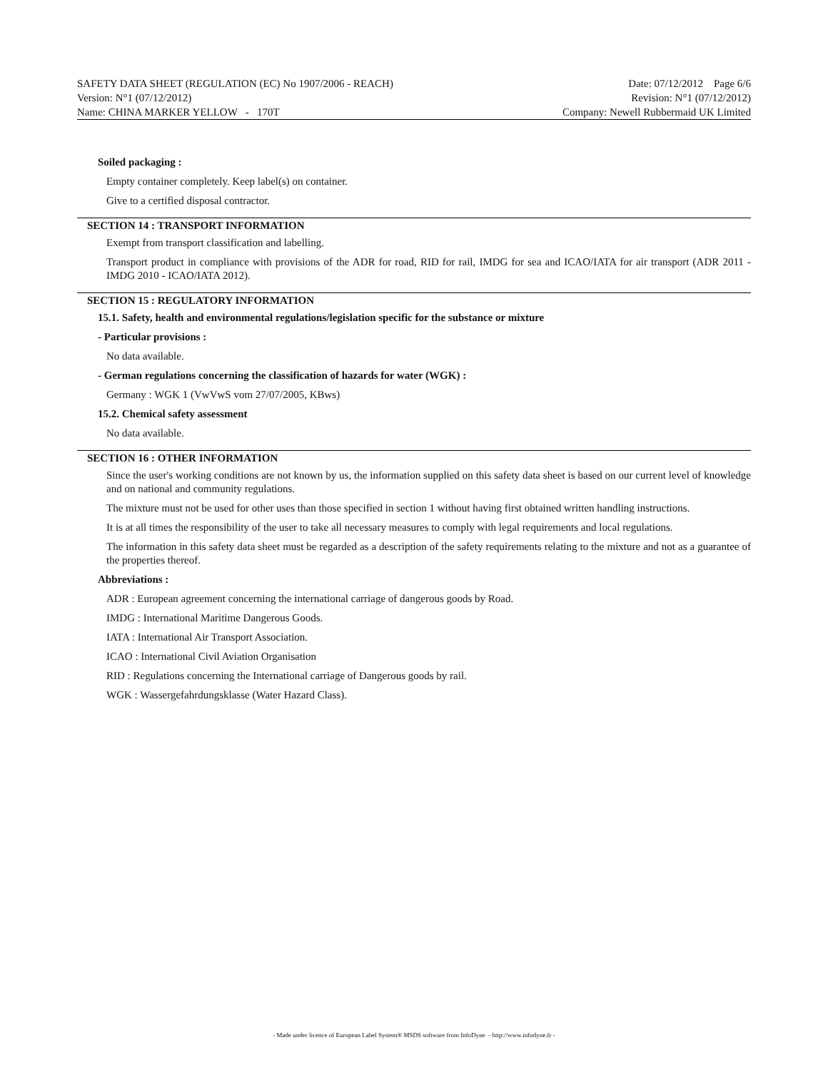SAFETY DATA SHEET (REGULATION (EC) No 1907/2006 - REACH) Date: 07/12/2012 Page 6/6
Version: N°1 (07/12/2012) Revision: N°1 (07/12/2012)
Name: CHINA MARKER YELLOW - 170T Company: Newell Rubbermaid UK Limited
Soiled packaging :
Empty container completely. Keep label(s) on container.
Give to a certified disposal contractor.
SECTION 14 : TRANSPORT INFORMATION
Exempt from transport classification and labelling.
Transport product in compliance with provisions of the ADR for road, RID for rail, IMDG for sea and ICAO/IATA for air transport (ADR 2011 - IMDG 2010 - ICAO/IATA 2012).
SECTION 15 : REGULATORY INFORMATION
15.1. Safety, health and environmental regulations/legislation specific for the substance or mixture
- Particular provisions :
No data available.
- German regulations concerning the classification of hazards for water (WGK) :
Germany : WGK 1 (VwVwS vom 27/07/2005, KBws)
15.2. Chemical safety assessment
No data available.
SECTION 16 : OTHER INFORMATION
Since the user's working conditions are not known by us, the information supplied on this safety data sheet is based on our current level of knowledge and on national and community regulations.
The mixture must not be used for other uses than those specified in section 1 without having first obtained written handling instructions.
It is at all times the responsibility of the user to take all necessary measures to comply with legal requirements and local regulations.
The information in this safety data sheet must be regarded as a description of the safety requirements relating to the mixture and not as a guarantee of the properties thereof.
Abbreviations :
ADR : European agreement concerning the international carriage of dangerous goods by Road.
IMDG : International Maritime Dangerous Goods.
IATA : International Air Transport Association.
ICAO : International Civil Aviation Organisation
RID : Regulations concerning the International carriage of Dangerous goods by rail.
WGK : Wassergefahrdungsklasse (Water Hazard Class).
- Made under licence of European Label System® MSDS software from InfoDyne - http://www.infodyne.fr -